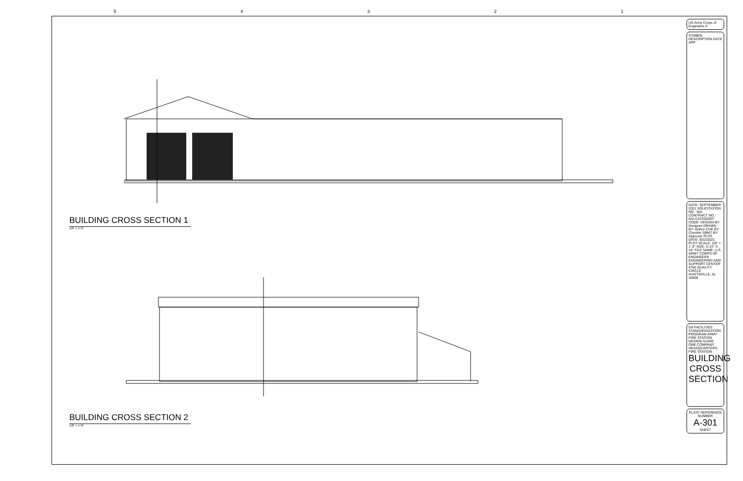54321
BUILDING CROSS SECTION 1
1/8" = 1'-0"
BUILDING CROSS SECTION 2
1/8" = 1'-0"
US Army Corps of Engineers ®
SYMBOL DESCRIPTION DATE APP
DATE: SEPTEMBER 2021 SOLICITATION NO.: N/A CONTRACT NO.: N/A CATEGORY CODE: DESIGN BY: Designer DRAWN BY: Author CHK BY: Checker SBMT BY: Approver PLOT DATE: 9/22/2021 PLOT SCALE: 1/8" = 1'-0" SIZE: D 22" X 34" FILE NAME: U.S. ARMY CORPS OF ENGINEERS ENGINEERING AND SUPPORT CENTER 4750 QUALITY CIRCLE HUNTSVILLE, AL 35806
DA FACILITIES STANDARDIZATION PROGRAM ARMY FIRE STATION DESIGN GUIDE ONE COMPANY HEADQUARTERS FIRE STATION
BUILDING CROSS SECTION
PLATE REFERENCE NUMBER
A-301
SHEET